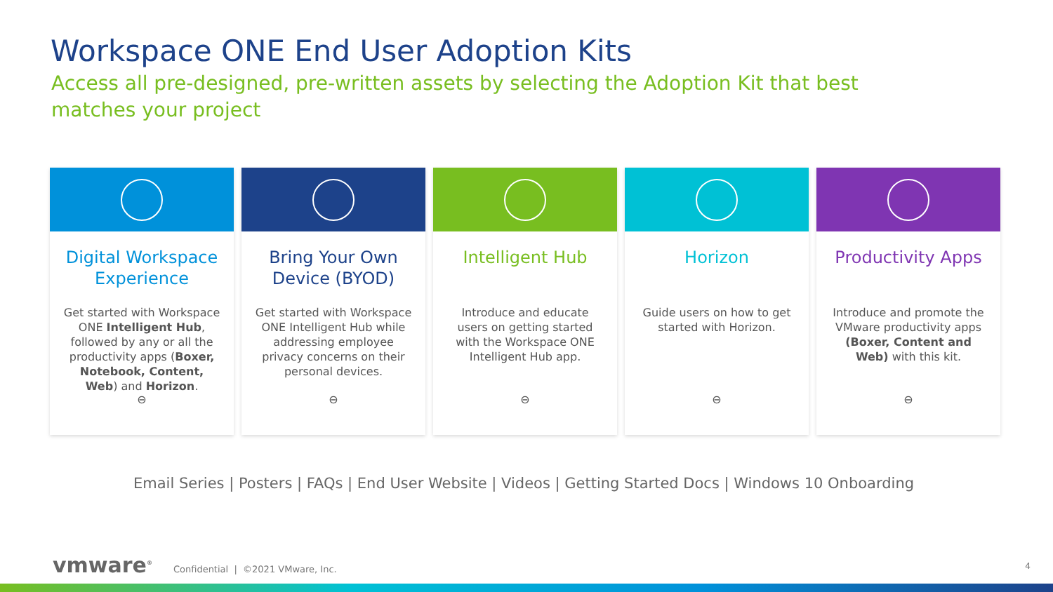Workspace ONE End User Adoption Kits
Access all pre-designed, pre-written assets by selecting the Adoption Kit that best matches your project
Digital Workspace Experience
Get started with Workspace ONE Intelligent Hub, followed by any or all the productivity apps (Boxer, Notebook, Content, Web) and Horizon.
⊖
Bring Your Own Device (BYOD)
Get started with Workspace ONE Intelligent Hub while addressing employee privacy concerns on their personal devices.
⊖
Intelligent Hub
Introduce and educate users on getting started with the Workspace ONE Intelligent Hub app.
⊖
Horizon
Guide users on how to get started with Horizon.
⊖
Productivity Apps
Introduce and promote the VMware productivity apps (Boxer, Content and Web) with this kit.
⊖
Email Series | Posters | FAQs | End User Website | Videos | Getting Started Docs | Windows 10 Onboarding
vmware<sup>®</sup> Confidential | ©2021 VMware, Inc.
4